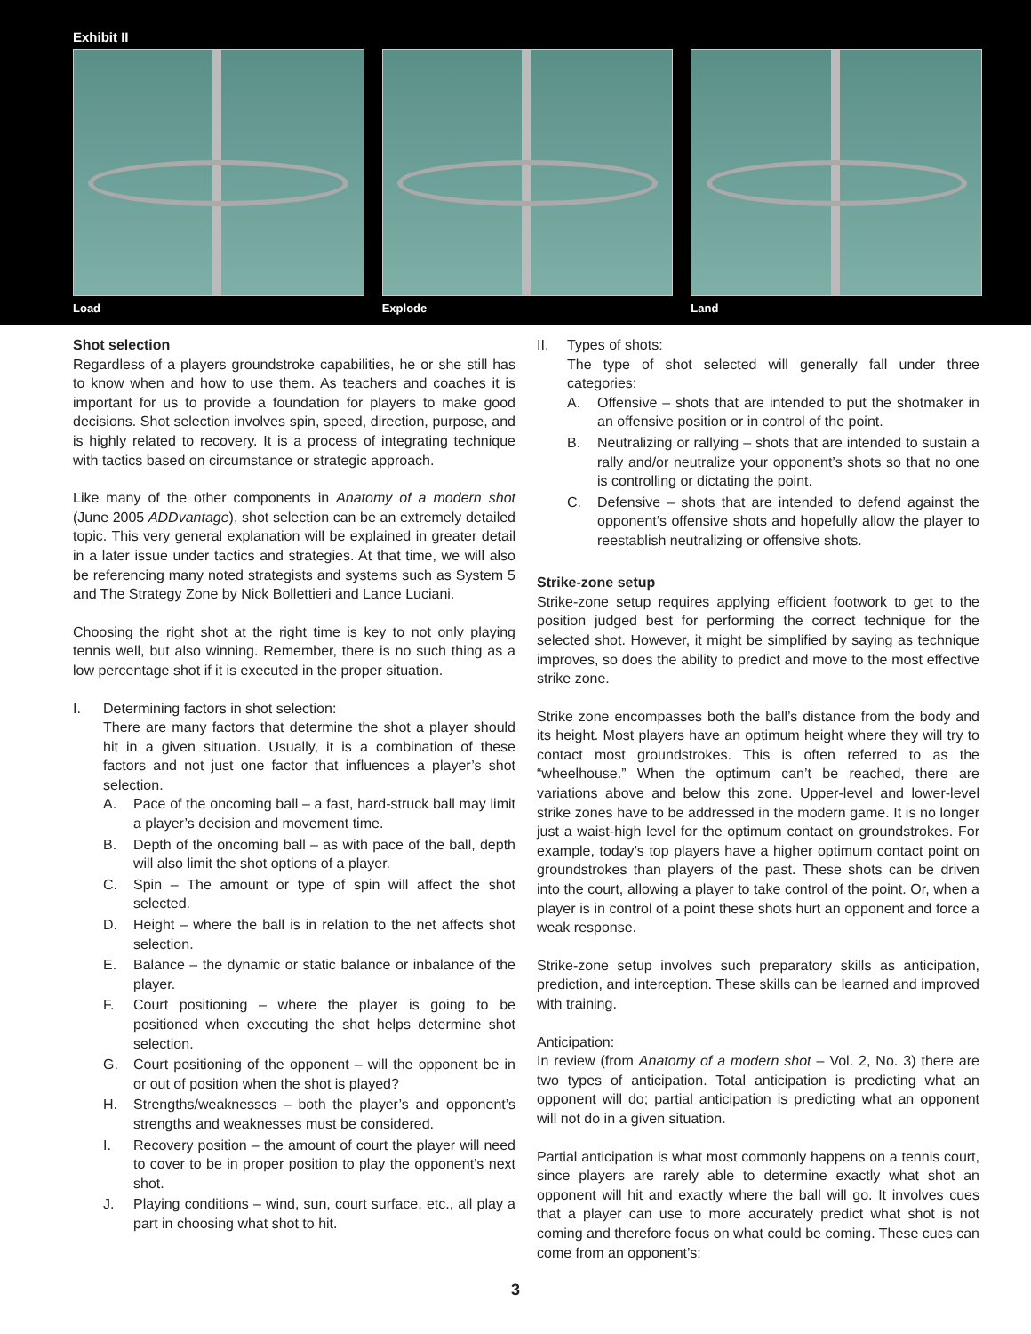Exhibit II
Load Explode Land
Shot selection
Regardless of a players groundstroke capabilities, he or she still has to know when and how to use them. As teachers and coaches it is important for us to provide a foundation for players to make good decisions. Shot selection involves spin, speed, direction, purpose, and is highly related to recovery. It is a process of integrating technique with tactics based on circumstance or strategic approach.
Like many of the other components in Anatomy of a modern shot (June 2005 ADDvantage), shot selection can be an extremely detailed topic. This very general explanation will be explained in greater detail in a later issue under tactics and strategies. At that time, we will also be referencing many noted strategists and systems such as System 5 and The Strategy Zone by Nick Bollettieri and Lance Luciani.
Choosing the right shot at the right time is key to not only playing tennis well, but also winning. Remember, there is no such thing as a low percentage shot if it is executed in the proper situation.
I. Determining factors in shot selection:
There are many factors that determine the shot a player should hit in a given situation. Usually, it is a combination of these factors and not just one factor that influences a player’s shot selection.
A. Pace of the oncoming ball – a fast, hard-struck ball may limit a player’s decision and movement time.
B. Depth of the oncoming ball – as with pace of the ball, depth will also limit the shot options of a player.
C. Spin – The amount or type of spin will affect the shot selected.
D. Height – where the ball is in relation to the net affects shot selection.
E. Balance – the dynamic or static balance or inbalance of the player.
F. Court positioning – where the player is going to be positioned when executing the shot helps determine shot selection.
G. Court positioning of the opponent – will the opponent be in or out of position when the shot is played?
H. Strengths/weaknesses – both the player’s and opponent’s strengths and weaknesses must be considered.
I. Recovery position – the amount of court the player will need to cover to be in proper position to play the opponent’s next shot.
J. Playing conditions – wind, sun, court surface, etc., all play a part in choosing what shot to hit.
II. Types of shots:
The type of shot selected will generally fall under three categories:
A. Offensive – shots that are intended to put the shotmaker in an offensive position or in control of the point.
B. Neutralizing or rallying – shots that are intended to sustain a rally and/or neutralize your opponent’s shots so that no one is controlling or dictating the point.
C. Defensive – shots that are intended to defend against the opponent’s offensive shots and hopefully allow the player to reestablish neutralizing or offensive shots.
Strike-zone setup
Strike-zone setup requires applying efficient footwork to get to the position judged best for performing the correct technique for the selected shot. However, it might be simplified by saying as technique improves, so does the ability to predict and move to the most effective strike zone.
Strike zone encompasses both the ball’s distance from the body and its height. Most players have an optimum height where they will try to contact most groundstrokes. This is often referred to as the “wheelhouse.” When the optimum can’t be reached, there are variations above and below this zone. Upper-level and lower-level strike zones have to be addressed in the modern game. It is no longer just a waist-high level for the optimum contact on groundstrokes. For example, today’s top players have a higher optimum contact point on groundstrokes than players of the past. These shots can be driven into the court, allowing a player to take control of the point. Or, when a player is in control of a point these shots hurt an opponent and force a weak response.
Strike-zone setup involves such preparatory skills as anticipation, prediction, and interception. These skills can be learned and improved with training.
Anticipation:
In review (from Anatomy of a modern shot – Vol. 2, No. 3) there are two types of anticipation. Total anticipation is predicting what an opponent will do; partial anticipation is predicting what an opponent will not do in a given situation.
Partial anticipation is what most commonly happens on a tennis court, since players are rarely able to determine exactly what shot an opponent will hit and exactly where the ball will go. It involves cues that a player can use to more accurately predict what shot is not coming and therefore focus on what could be coming. These cues can come from an opponent’s:
3